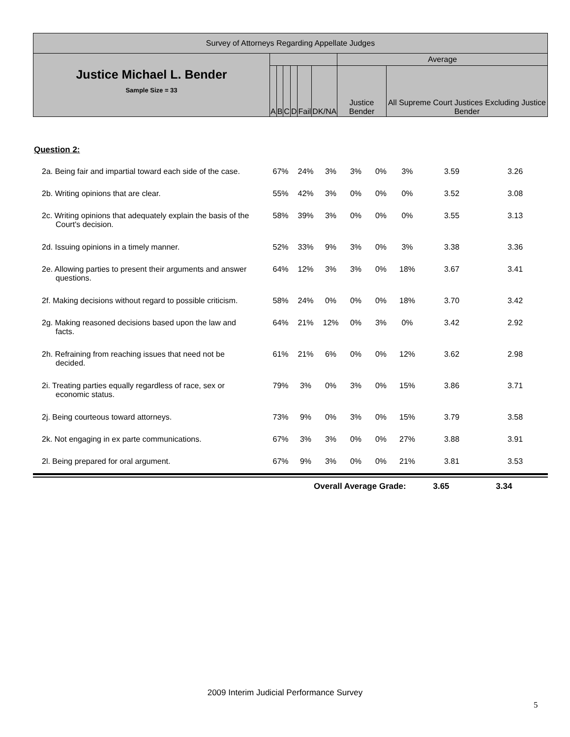| Survey of Attorneys Regarding Appellate Judges | | | | | | | | |
| --- | --- | --- | --- | --- | --- | --- | --- | --- |
| Justice Michael L. Bender Sample Size = 33 | | | | | | | Average | |
| | A | B | C | D | Fail | DK/NA | Justice Bender | All Supreme Court Justices Excluding Justice Bender |
| Question 2: | | | | | | | | |
| 2a. Being fair and impartial toward each side of the case. | 67% | 24% | 3% | 3% | 0% | 3% | 3.59 | 3.26 |
| 2b. Writing opinions that are clear. | 55% | 42% | 3% | 0% | 0% | 0% | 3.52 | 3.08 |
| 2c. Writing opinions that adequately explain the basis of the Court's decision. | 58% | 39% | 3% | 0% | 0% | 0% | 3.55 | 3.13 |
| 2d. Issuing opinions in a timely manner. | 52% | 33% | 9% | 3% | 0% | 3% | 3.38 | 3.36 |
| 2e. Allowing parties to present their arguments and answer questions. | 64% | 12% | 3% | 3% | 0% | 18% | 3.67 | 3.41 |
| 2f. Making decisions without regard to possible criticism. | 58% | 24% | 0% | 0% | 0% | 18% | 3.70 | 3.42 |
| 2g. Making reasoned decisions based upon the law and facts. | 64% | 21% | 12% | 0% | 3% | 0% | 3.42 | 2.92 |
| 2h. Refraining from reaching issues that need not be decided. | 61% | 21% | 6% | 0% | 0% | 12% | 3.62 | 2.98 |
| 2i. Treating parties equally regardless of race, sex or economic status. | 79% | 3% | 0% | 3% | 0% | 15% | 3.86 | 3.71 |
| 2j. Being courteous toward attorneys. | 73% | 9% | 0% | 3% | 0% | 15% | 3.79 | 3.58 |
| 2k. Not engaging in ex parte communications. | 67% | 3% | 3% | 0% | 0% | 27% | 3.88 | 3.91 |
| 2l. Being prepared for oral argument. | 67% | 9% | 3% | 0% | 0% | 21% | 3.81 | 3.53 |
Overall Average Grade: 3.65 3.34
2009 Interim Judicial Performance Survey
5